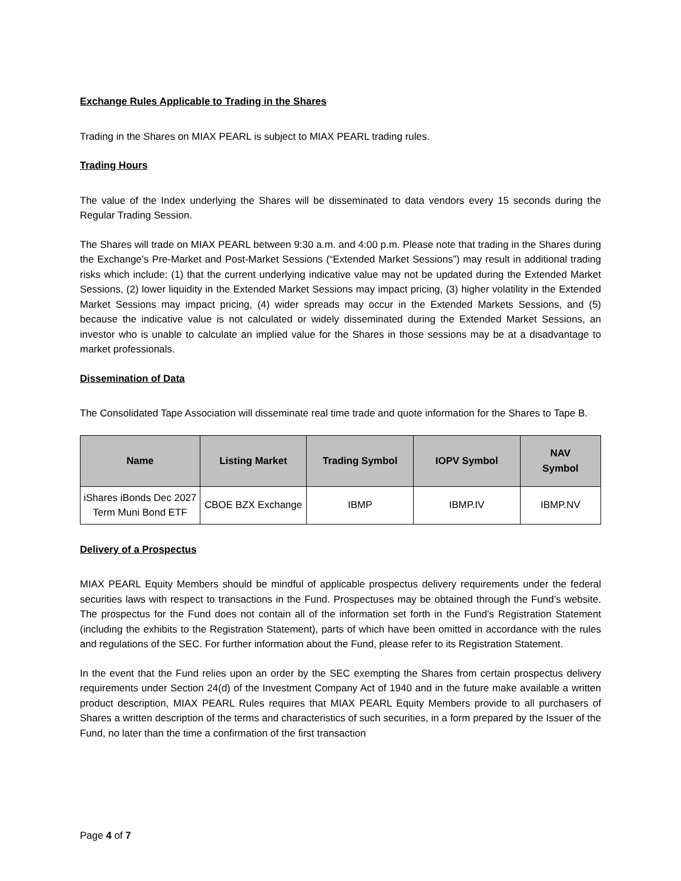Exchange Rules Applicable to Trading in the Shares
Trading in the Shares on MIAX PEARL is subject to MIAX PEARL trading rules.
Trading Hours
The value of the Index underlying the Shares will be disseminated to data vendors every 15 seconds during the Regular Trading Session.
The Shares will trade on MIAX PEARL between 9:30 a.m. and 4:00 p.m. Please note that trading in the Shares during the Exchange’s Pre-Market and Post-Market Sessions (“Extended Market Sessions”) may result in additional trading risks which include: (1) that the current underlying indicative value may not be updated during the Extended Market Sessions, (2) lower liquidity in the Extended Market Sessions may impact pricing, (3) higher volatility in the Extended Market Sessions may impact pricing, (4) wider spreads may occur in the Extended Markets Sessions, and (5) because the indicative value is not calculated or widely disseminated during the Extended Market Sessions, an investor who is unable to calculate an implied value for the Shares in those sessions may be at a disadvantage to market professionals.
Dissemination of Data
The Consolidated Tape Association will disseminate real time trade and quote information for the Shares to Tape B.
| Name | Listing Market | Trading Symbol | IOPV Symbol | NAV Symbol |
| --- | --- | --- | --- | --- |
| iShares iBonds Dec 2027 Term Muni Bond ETF | CBOE BZX Exchange | IBMP | IBMP.IV | IBMP.NV |
Delivery of a Prospectus
MIAX PEARL Equity Members should be mindful of applicable prospectus delivery requirements under the federal securities laws with respect to transactions in the Fund. Prospectuses may be obtained through the Fund’s website. The prospectus for the Fund does not contain all of the information set forth in the Fund’s Registration Statement (including the exhibits to the Registration Statement), parts of which have been omitted in accordance with the rules and regulations of the SEC. For further information about the Fund, please refer to its Registration Statement.
In the event that the Fund relies upon an order by the SEC exempting the Shares from certain prospectus delivery requirements under Section 24(d) of the Investment Company Act of 1940 and in the future make available a written product description, MIAX PEARL Rules requires that MIAX PEARL Equity Members provide to all purchasers of Shares a written description of the terms and characteristics of such securities, in a form prepared by the Issuer of the Fund, no later than the time a confirmation of the first transaction
Page 4 of 7